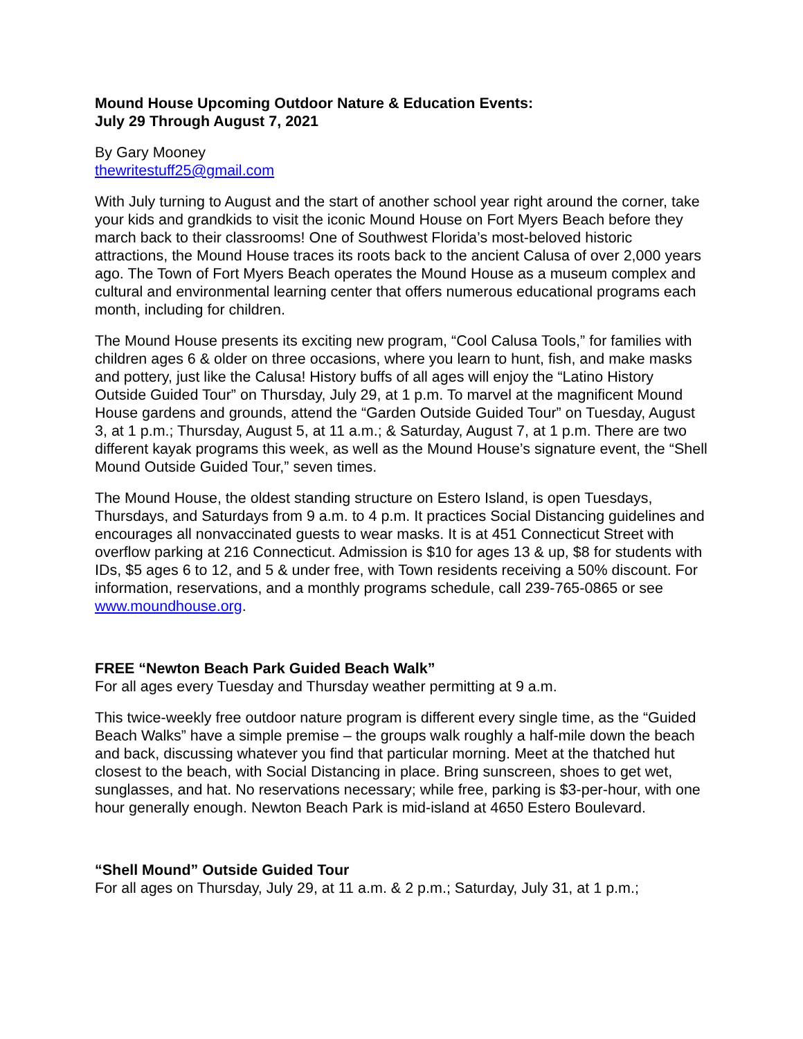Mound House Upcoming Outdoor Nature & Education Events:
July 29 Through August 7, 2021
By Gary Mooney
thewritestuff25@gmail.com
With July turning to August and the start of another school year right around the corner, take your kids and grandkids to visit the iconic Mound House on Fort Myers Beach before they march back to their classrooms! One of Southwest Florida’s most-beloved historic attractions, the Mound House traces its roots back to the ancient Calusa of over 2,000 years ago. The Town of Fort Myers Beach operates the Mound House as a museum complex and cultural and environmental learning center that offers numerous educational programs each month, including for children.
The Mound House presents its exciting new program, “Cool Calusa Tools,” for families with children ages 6 & older on three occasions, where you learn to hunt, fish, and make masks and pottery, just like the Calusa! History buffs of all ages will enjoy the “Latino History Outside Guided Tour” on Thursday, July 29, at 1 p.m. To marvel at the magnificent Mound House gardens and grounds, attend the “Garden Outside Guided Tour” on Tuesday, August 3, at 1 p.m.; Thursday, August 5, at 11 a.m.; & Saturday, August 7, at 1 p.m. There are two different kayak programs this week, as well as the Mound House’s signature event, the “Shell Mound Outside Guided Tour,” seven times.
The Mound House, the oldest standing structure on Estero Island, is open Tuesdays, Thursdays, and Saturdays from 9 a.m. to 4 p.m. It practices Social Distancing guidelines and encourages all nonvaccinated guests to wear masks. It is at 451 Connecticut Street with overflow parking at 216 Connecticut. Admission is $10 for ages 13 & up, $8 for students with IDs, $5 ages 6 to 12, and 5 & under free, with Town residents receiving a 50% discount. For information, reservations, and a monthly programs schedule, call 239-765-0865 or see www.moundhouse.org.
FREE “Newton Beach Park Guided Beach Walk”
For all ages every Tuesday and Thursday weather permitting at 9 a.m.
This twice-weekly free outdoor nature program is different every single time, as the “Guided Beach Walks” have a simple premise – the groups walk roughly a half-mile down the beach and back, discussing whatever you find that particular morning. Meet at the thatched hut closest to the beach, with Social Distancing in place. Bring sunscreen, shoes to get wet, sunglasses, and hat. No reservations necessary; while free, parking is $3-per-hour, with one hour generally enough. Newton Beach Park is mid-island at 4650 Estero Boulevard.
“Shell Mound” Outside Guided Tour
For all ages on Thursday, July 29, at 11 a.m. & 2 p.m.; Saturday, July 31, at 1 p.m.;